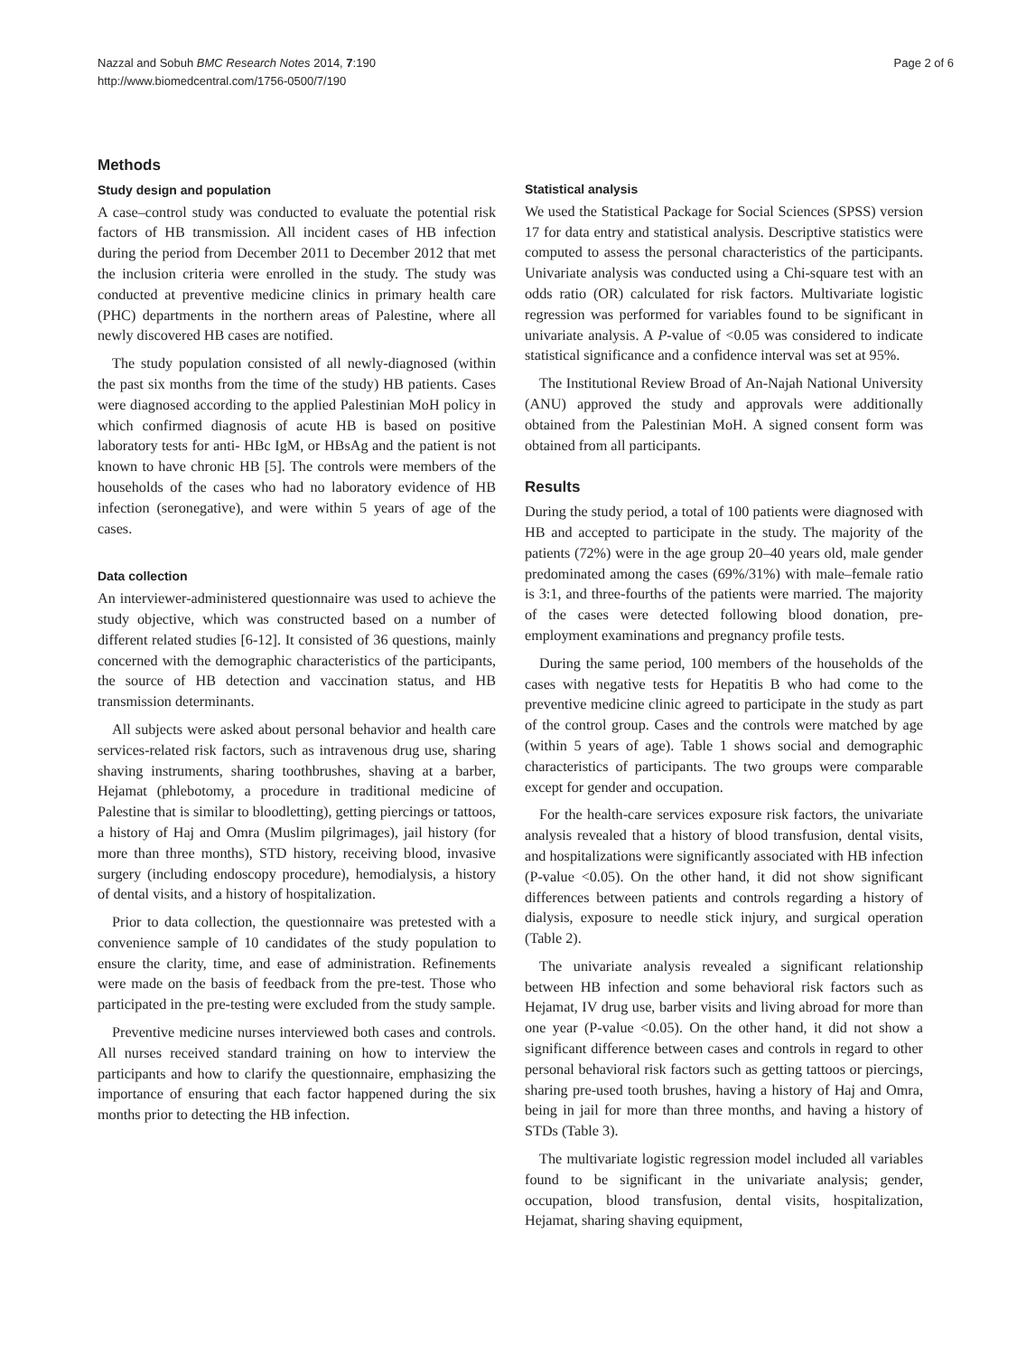Nazzal and Sobuh BMC Research Notes 2014, 7:190
http://www.biomedcentral.com/1756-0500/7/190
Page 2 of 6
Methods
Study design and population
A case–control study was conducted to evaluate the potential risk factors of HB transmission. All incident cases of HB infection during the period from December 2011 to December 2012 that met the inclusion criteria were enrolled in the study. The study was conducted at preventive medicine clinics in primary health care (PHC) departments in the northern areas of Palestine, where all newly discovered HB cases are notified.
The study population consisted of all newly-diagnosed (within the past six months from the time of the study) HB patients. Cases were diagnosed according to the applied Palestinian MoH policy in which confirmed diagnosis of acute HB is based on positive laboratory tests for anti- HBc IgM, or HBsAg and the patient is not known to have chronic HB [5]. The controls were members of the households of the cases who had no laboratory evidence of HB infection (seronegative), and were within 5 years of age of the cases.
Data collection
An interviewer-administered questionnaire was used to achieve the study objective, which was constructed based on a number of different related studies [6-12]. It consisted of 36 questions, mainly concerned with the demographic characteristics of the participants, the source of HB detection and vaccination status, and HB transmission determinants.
All subjects were asked about personal behavior and health care services-related risk factors, such as intravenous drug use, sharing shaving instruments, sharing toothbrushes, shaving at a barber, Hejamat (phlebotomy, a procedure in traditional medicine of Palestine that is similar to bloodletting), getting piercings or tattoos, a history of Haj and Omra (Muslim pilgrimages), jail history (for more than three months), STD history, receiving blood, invasive surgery (including endoscopy procedure), hemodialysis, a history of dental visits, and a history of hospitalization.
Prior to data collection, the questionnaire was pretested with a convenience sample of 10 candidates of the study population to ensure the clarity, time, and ease of administration. Refinements were made on the basis of feedback from the pre-test. Those who participated in the pre-testing were excluded from the study sample.
Preventive medicine nurses interviewed both cases and controls. All nurses received standard training on how to interview the participants and how to clarify the questionnaire, emphasizing the importance of ensuring that each factor happened during the six months prior to detecting the HB infection.
Statistical analysis
We used the Statistical Package for Social Sciences (SPSS) version 17 for data entry and statistical analysis. Descriptive statistics were computed to assess the personal characteristics of the participants. Univariate analysis was conducted using a Chi-square test with an odds ratio (OR) calculated for risk factors. Multivariate logistic regression was performed for variables found to be significant in univariate analysis. A P-value of <0.05 was considered to indicate statistical significance and a confidence interval was set at 95%.
The Institutional Review Broad of An-Najah National University (ANU) approved the study and approvals were additionally obtained from the Palestinian MoH. A signed consent form was obtained from all participants.
Results
During the study period, a total of 100 patients were diagnosed with HB and accepted to participate in the study. The majority of the patients (72%) were in the age group 20–40 years old, male gender predominated among the cases (69%/31%) with male–female ratio is 3:1, and three-fourths of the patients were married. The majority of the cases were detected following blood donation, pre-employment examinations and pregnancy profile tests.
During the same period, 100 members of the households of the cases with negative tests for Hepatitis B who had come to the preventive medicine clinic agreed to participate in the study as part of the control group. Cases and the controls were matched by age (within 5 years of age). Table 1 shows social and demographic characteristics of participants. The two groups were comparable except for gender and occupation.
For the health-care services exposure risk factors, the univariate analysis revealed that a history of blood transfusion, dental visits, and hospitalizations were significantly associated with HB infection (P-value <0.05). On the other hand, it did not show significant differences between patients and controls regarding a history of dialysis, exposure to needle stick injury, and surgical operation (Table 2).
The univariate analysis revealed a significant relationship between HB infection and some behavioral risk factors such as Hejamat, IV drug use, barber visits and living abroad for more than one year (P-value <0.05). On the other hand, it did not show a significant difference between cases and controls in regard to other personal behavioral risk factors such as getting tattoos or piercings, sharing pre-used tooth brushes, having a history of Haj and Omra, being in jail for more than three months, and having a history of STDs (Table 3).
The multivariate logistic regression model included all variables found to be significant in the univariate analysis; gender, occupation, blood transfusion, dental visits, hospitalization, Hejamat, sharing shaving equipment,